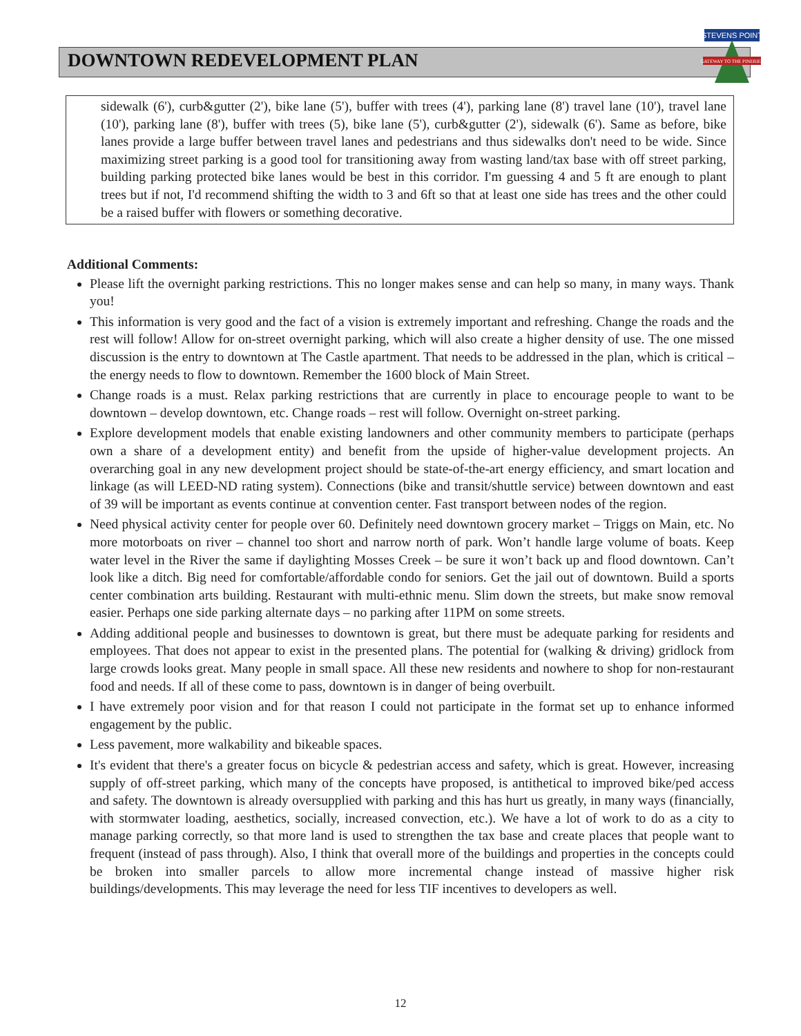DOWNTOWN REDEVELOPMENT PLAN
STEVENS POINT
GATEWAY TO THE PINERIES
sidewalk (6'), curb&gutter (2'), bike lane (5'), buffer with trees (4'), parking lane (8') travel lane (10'), travel lane (10'), parking lane (8'), buffer with trees (5), bike lane (5'), curb&gutter (2'), sidewalk (6'). Same as before, bike lanes provide a large buffer between travel lanes and pedestrians and thus sidewalks don't need to be wide. Since maximizing street parking is a good tool for transitioning away from wasting land/tax base with off street parking, building parking protected bike lanes would be best in this corridor. I'm guessing 4 and 5 ft are enough to plant trees but if not, I'd recommend shifting the width to 3 and 6ft so that at least one side has trees and the other could be a raised buffer with flowers or something decorative.
Additional Comments:
Please lift the overnight parking restrictions. This no longer makes sense and can help so many, in many ways. Thank you!
This information is very good and the fact of a vision is extremely important and refreshing. Change the roads and the rest will follow! Allow for on-street overnight parking, which will also create a higher density of use. The one missed discussion is the entry to downtown at The Castle apartment. That needs to be addressed in the plan, which is critical – the energy needs to flow to downtown. Remember the 1600 block of Main Street.
Change roads is a must. Relax parking restrictions that are currently in place to encourage people to want to be downtown – develop downtown, etc. Change roads – rest will follow. Overnight on-street parking.
Explore development models that enable existing landowners and other community members to participate (perhaps own a share of a development entity) and benefit from the upside of higher-value development projects. An overarching goal in any new development project should be state-of-the-art energy efficiency, and smart location and linkage (as will LEED-ND rating system). Connections (bike and transit/shuttle service) between downtown and east of 39 will be important as events continue at convention center. Fast transport between nodes of the region.
Need physical activity center for people over 60. Definitely need downtown grocery market – Triggs on Main, etc. No more motorboats on river – channel too short and narrow north of park. Won’t handle large volume of boats. Keep water level in the River the same if daylighting Mosses Creek – be sure it won’t back up and flood downtown. Can’t look like a ditch. Big need for comfortable/affordable condo for seniors. Get the jail out of downtown. Build a sports center combination arts building. Restaurant with multi-ethnic menu. Slim down the streets, but make snow removal easier. Perhaps one side parking alternate days – no parking after 11PM on some streets.
Adding additional people and businesses to downtown is great, but there must be adequate parking for residents and employees. That does not appear to exist in the presented plans. The potential for (walking & driving) gridlock from large crowds looks great. Many people in small space. All these new residents and nowhere to shop for non-restaurant food and needs. If all of these come to pass, downtown is in danger of being overbuilt.
I have extremely poor vision and for that reason I could not participate in the format set up to enhance informed engagement by the public.
Less pavement, more walkability and bikeable spaces.
It's evident that there's a greater focus on bicycle & pedestrian access and safety, which is great. However, increasing supply of off-street parking, which many of the concepts have proposed, is antithetical to improved bike/ped access and safety. The downtown is already oversupplied with parking and this has hurt us greatly, in many ways (financially, with stormwater loading, aesthetics, socially, increased convection, etc.). We have a lot of work to do as a city to manage parking correctly, so that more land is used to strengthen the tax base and create places that people want to frequent (instead of pass through). Also, I think that overall more of the buildings and properties in the concepts could be broken into smaller parcels to allow more incremental change instead of massive higher risk buildings/developments. This may leverage the need for less TIF incentives to developers as well.
12